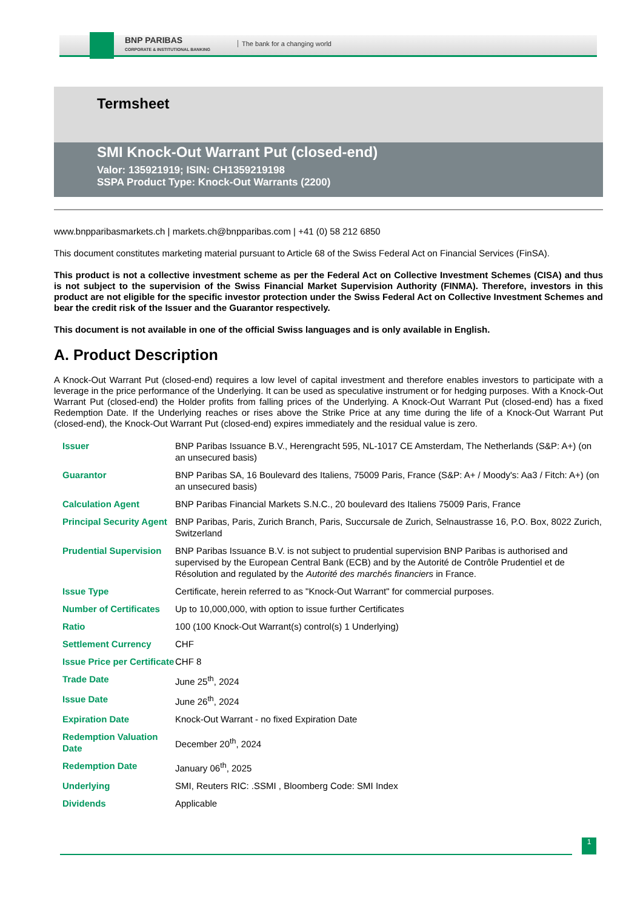BNP PARIBAS
CORPORATE & INSTITUTIONAL BANKING
The bank for a changing world
Termsheet
SMI Knock-Out Warrant Put (closed-end)
Valor: 135921919; ISIN: CH1359219198
SSPA Product Type: Knock-Out Warrants (2200)
www.bnpparibasmarkets.ch | markets.ch@bnpparibas.com | +41 (0) 58 212 6850
This document constitutes marketing material pursuant to Article 68 of the Swiss Federal Act on Financial Services (FinSA).
This product is not a collective investment scheme as per the Federal Act on Collective Investment Schemes (CISA) and thus is not subject to the supervision of the Swiss Financial Market Supervision Authority (FINMA). Therefore, investors in this product are not eligible for the specific investor protection under the Swiss Federal Act on Collective Investment Schemes and bear the credit risk of the Issuer and the Guarantor respectively.
This document is not available in one of the official Swiss languages and is only available in English.
A. Product Description
A Knock-Out Warrant Put (closed-end) requires a low level of capital investment and therefore enables investors to participate with a leverage in the price performance of the Underlying. It can be used as speculative instrument or for hedging purposes. With a Knock-Out Warrant Put (closed-end) the Holder profits from falling prices of the Underlying. A Knock-Out Warrant Put (closed-end) has a fixed Redemption Date. If the Underlying reaches or rises above the Strike Price at any time during the life of a Knock-Out Warrant Put (closed-end), the Knock-Out Warrant Put (closed-end) expires immediately and the residual value is zero.
| Issuer | BNP Paribas Issuance B.V., Herengracht 595, NL-1017 CE Amsterdam, The Netherlands (S&P: A+) (on an unsecured basis) |
| Guarantor | BNP Paribas SA, 16 Boulevard des Italiens, 75009 Paris, France (S&P: A+ / Moody's: Aa3 / Fitch: A+) (on an unsecured basis) |
| Calculation Agent | BNP Paribas Financial Markets S.N.C., 20 boulevard des Italiens 75009 Paris, France |
| Principal Security Agent | BNP Paribas, Paris, Zurich Branch, Paris, Succursale de Zurich, Selnaustrasse 16, P.O. Box, 8022 Zurich, Switzerland |
| Prudential Supervision | BNP Paribas Issuance B.V. is not subject to prudential supervision BNP Paribas is authorised and supervised by the European Central Bank (ECB) and by the Autorité de Contrôle Prudentiel et de Résolution and regulated by the Autorité des marchés financiers in France. |
| Issue Type | Certificate, herein referred to as "Knock-Out Warrant" for commercial purposes. |
| Number of Certificates | Up to 10,000,000, with option to issue further Certificates |
| Ratio | 100 (100 Knock-Out Warrant(s) control(s) 1 Underlying) |
| Settlement Currency | CHF |
| Issue Price per Certificate | CHF 8 |
| Trade Date | June 25<sup>th</sup>, 2024 |
| Issue Date | June 26<sup>th</sup>, 2024 |
| Expiration Date | Knock-Out Warrant - no fixed Expiration Date |
| Redemption Valuation Date | December 20<sup>th</sup>, 2024 |
| Redemption Date | January 06<sup>th</sup>, 2025 |
| Underlying | SMI, Reuters RIC: .SSMI , Bloomberg Code: SMI Index |
| Dividends | Applicable |
1